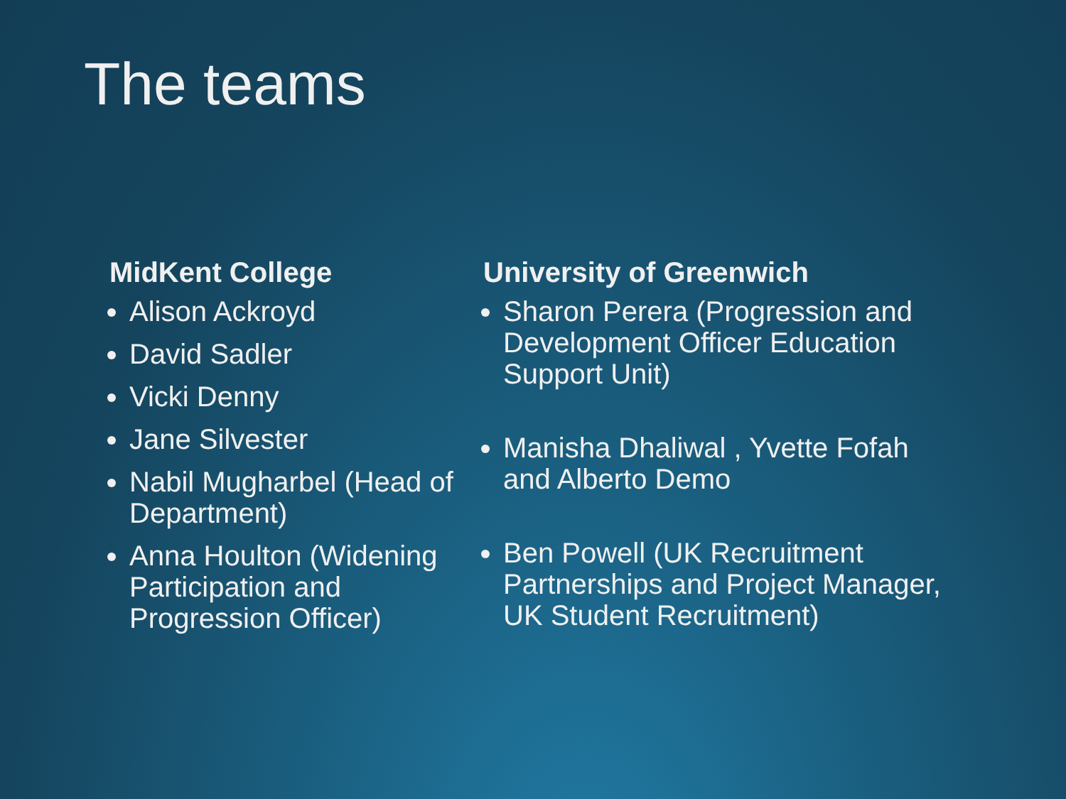The teams
MidKent College
Alison Ackroyd
David Sadler
Vicki Denny
Jane Silvester
Nabil Mugharbel (Head of Department)
Anna Houlton (Widening Participation and Progression Officer)
University of Greenwich
Sharon Perera (Progression and Development Officer Education Support Unit)
Manisha Dhaliwal , Yvette Fofah and Alberto Demo
Ben Powell (UK Recruitment Partnerships and Project Manager, UK Student Recruitment)